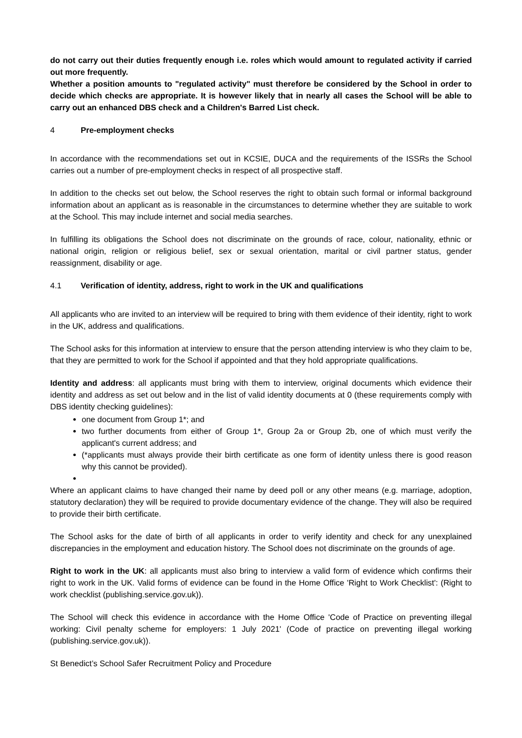do not carry out their duties frequently enough i.e. roles which would amount to regulated activity if carried out more frequently.
Whether a position amounts to "regulated activity" must therefore be considered by the School in order to decide which checks are appropriate. It is however likely that in nearly all cases the School will be able to carry out an enhanced DBS check and a Children's Barred List check.
4 Pre-employment checks
In accordance with the recommendations set out in KCSIE, DUCA and the requirements of the ISSRs the School carries out a number of pre-employment checks in respect of all prospective staff.
In addition to the checks set out below, the School reserves the right to obtain such formal or informal background information about an applicant as is reasonable in the circumstances to determine whether they are suitable to work at the School. This may include internet and social media searches.
In fulfilling its obligations the School does not discriminate on the grounds of race, colour, nationality, ethnic or national origin, religion or religious belief, sex or sexual orientation, marital or civil partner status, gender reassignment, disability or age.
4.1 Verification of identity, address, right to work in the UK and qualifications
All applicants who are invited to an interview will be required to bring with them evidence of their identity, right to work in the UK, address and qualifications.
The School asks for this information at interview to ensure that the person attending interview is who they claim to be, that they are permitted to work for the School if appointed and that they hold appropriate qualifications.
Identity and address: all applicants must bring with them to interview, original documents which evidence their identity and address as set out below and in the list of valid identity documents at 0 (these requirements comply with DBS identity checking guidelines):
one document from Group 1*; and
two further documents from either of Group 1*, Group 2a or Group 2b, one of which must verify the applicant's current address; and
(*applicants must always provide their birth certificate as one form of identity unless there is good reason why this cannot be provided).
Where an applicant claims to have changed their name by deed poll or any other means (e.g. marriage, adoption, statutory declaration) they will be required to provide documentary evidence of the change. They will also be required to provide their birth certificate.
The School asks for the date of birth of all applicants in order to verify identity and check for any unexplained discrepancies in the employment and education history. The School does not discriminate on the grounds of age.
Right to work in the UK: all applicants must also bring to interview a valid form of evidence which confirms their right to work in the UK. Valid forms of evidence can be found in the Home Office 'Right to Work Checklist': (Right to work checklist (publishing.service.gov.uk)).
The School will check this evidence in accordance with the Home Office 'Code of Practice on preventing illegal working: Civil penalty scheme for employers: 1 July 2021' (Code of practice on preventing illegal working (publishing.service.gov.uk)).
St Benedict’s School Safer Recruitment Policy and Procedure